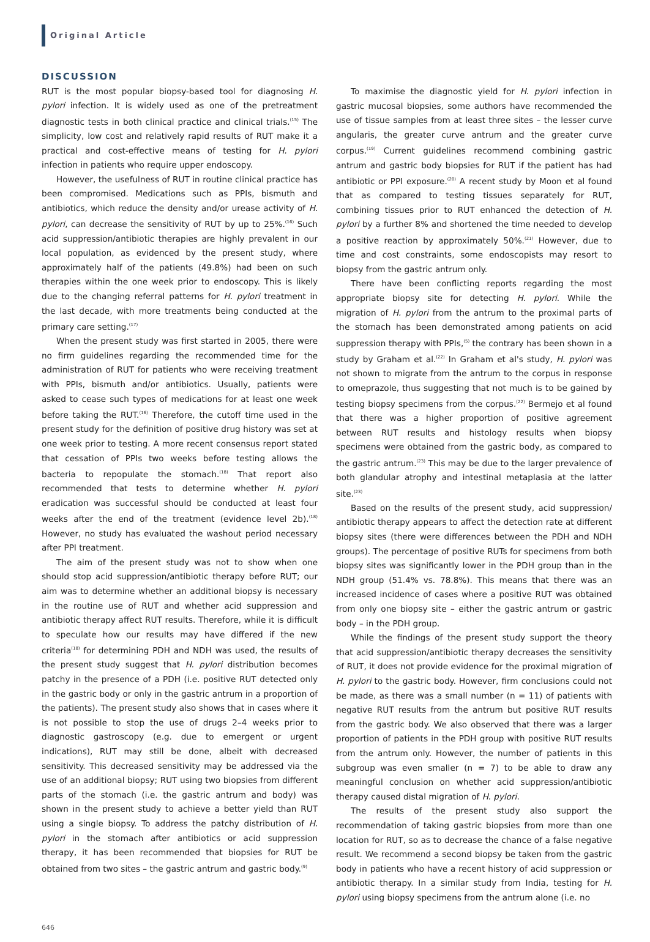Original Article
DISCUSSION
RUT is the most popular biopsy-based tool for diagnosing H. pylori infection. It is widely used as one of the pretreatment diagnostic tests in both clinical practice and clinical trials.<sup>(15)</sup> The simplicity, low cost and relatively rapid results of RUT make it a practical and cost-effective means of testing for H. pylori infection in patients who require upper endoscopy.
However, the usefulness of RUT in routine clinical practice has been compromised. Medications such as PPIs, bismuth and antibiotics, which reduce the density and/or urease activity of H. pylori, can decrease the sensitivity of RUT by up to 25%.<sup>(16)</sup> Such acid suppression/antibiotic therapies are highly prevalent in our local population, as evidenced by the present study, where approximately half of the patients (49.8%) had been on such therapies within the one week prior to endoscopy. This is likely due to the changing referral patterns for H. pylori treatment in the last decade, with more treatments being conducted at the primary care setting.<sup>(17)</sup>
When the present study was first started in 2005, there were no firm guidelines regarding the recommended time for the administration of RUT for patients who were receiving treatment with PPIs, bismuth and/or antibiotics. Usually, patients were asked to cease such types of medications for at least one week before taking the RUT.<sup>(16)</sup> Therefore, the cutoff time used in the present study for the definition of positive drug history was set at one week prior to testing. A more recent consensus report stated that cessation of PPIs two weeks before testing allows the bacteria to repopulate the stomach.<sup>(18)</sup> That report also recommended that tests to determine whether H. pylori eradication was successful should be conducted at least four weeks after the end of the treatment (evidence level 2b).<sup>(18)</sup> However, no study has evaluated the washout period necessary after PPI treatment.
The aim of the present study was not to show when one should stop acid suppression/antibiotic therapy before RUT; our aim was to determine whether an additional biopsy is necessary in the routine use of RUT and whether acid suppression and antibiotic therapy affect RUT results. Therefore, while it is difficult to speculate how our results may have differed if the new criteria<sup>(18)</sup> for determining PDH and NDH was used, the results of the present study suggest that H. pylori distribution becomes patchy in the presence of a PDH (i.e. positive RUT detected only in the gastric body or only in the gastric antrum in a proportion of the patients). The present study also shows that in cases where it is not possible to stop the use of drugs 2–4 weeks prior to diagnostic gastroscopy (e.g. due to emergent or urgent indications), RUT may still be done, albeit with decreased sensitivity. This decreased sensitivity may be addressed via the use of an additional biopsy; RUT using two biopsies from different parts of the stomach (i.e. the gastric antrum and body) was shown in the present study to achieve a better yield than RUT using a single biopsy. To address the patchy distribution of H. pylori in the stomach after antibiotics or acid suppression therapy, it has been recommended that biopsies for RUT be obtained from two sites – the gastric antrum and gastric body.<sup>(9)</sup>
To maximise the diagnostic yield for H. pylori infection in gastric mucosal biopsies, some authors have recommended the use of tissue samples from at least three sites – the lesser curve angularis, the greater curve antrum and the greater curve corpus.<sup>(19)</sup> Current guidelines recommend combining gastric antrum and gastric body biopsies for RUT if the patient has had antibiotic or PPI exposure.<sup>(20)</sup> A recent study by Moon et al found that as compared to testing tissues separately for RUT, combining tissues prior to RUT enhanced the detection of H. pylori by a further 8% and shortened the time needed to develop a positive reaction by approximately 50%.<sup>(21)</sup> However, due to time and cost constraints, some endoscopists may resort to biopsy from the gastric antrum only.
There have been conflicting reports regarding the most appropriate biopsy site for detecting H. pylori. While the migration of H. pylori from the antrum to the proximal parts of the stomach has been demonstrated among patients on acid suppression therapy with PPIs,<sup>(5)</sup> the contrary has been shown in a study by Graham et al.<sup>(22)</sup> In Graham et al's study, H. pylori was not shown to migrate from the antrum to the corpus in response to omeprazole, thus suggesting that not much is to be gained by testing biopsy specimens from the corpus.<sup>(22)</sup> Bermejo et al found that there was a higher proportion of positive agreement between RUT results and histology results when biopsy specimens were obtained from the gastric body, as compared to the gastric antrum.<sup>(23)</sup> This may be due to the larger prevalence of both glandular atrophy and intestinal metaplasia at the latter site.<sup>(23)</sup>
Based on the results of the present study, acid suppression/ antibiotic therapy appears to affect the detection rate at different biopsy sites (there were differences between the PDH and NDH groups). The percentage of positive RUTs for specimens from both biopsy sites was significantly lower in the PDH group than in the NDH group (51.4% vs. 78.8%). This means that there was an increased incidence of cases where a positive RUT was obtained from only one biopsy site – either the gastric antrum or gastric body – in the PDH group.
While the findings of the present study support the theory that acid suppression/antibiotic therapy decreases the sensitivity of RUT, it does not provide evidence for the proximal migration of H. pylori to the gastric body. However, firm conclusions could not be made, as there was a small number (n = 11) of patients with negative RUT results from the antrum but positive RUT results from the gastric body. We also observed that there was a larger proportion of patients in the PDH group with positive RUT results from the antrum only. However, the number of patients in this subgroup was even smaller (n = 7) to be able to draw any meaningful conclusion on whether acid suppression/antibiotic therapy caused distal migration of H. pylori.
The results of the present study also support the recommendation of taking gastric biopsies from more than one location for RUT, so as to decrease the chance of a false negative result. We recommend a second biopsy be taken from the gastric body in patients who have a recent history of acid suppression or antibiotic therapy. In a similar study from India, testing for H. pylori using biopsy specimens from the antrum alone (i.e. no
646